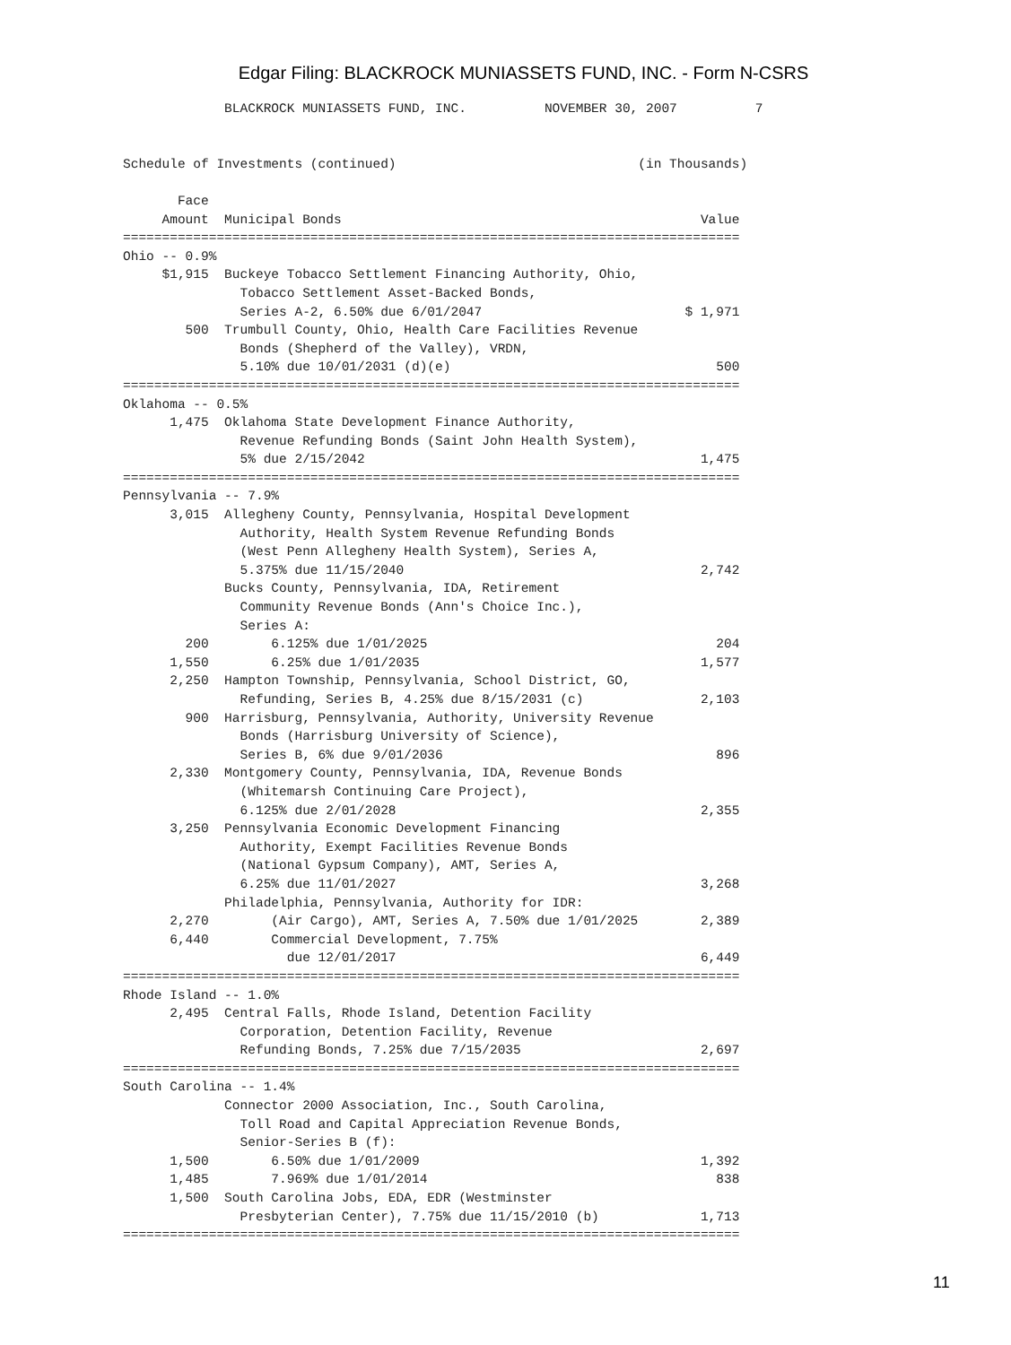Edgar Filing: BLACKROCK MUNIASSETS FUND, INC. - Form N-CSRS
             BLACKROCK MUNIASSETS FUND, INC.          NOVEMBER 30, 2007          7


Schedule of Investments (continued)                               (in Thousands)

       Face
     Amount  Municipal Bonds                                              Value
===============================================================================
Ohio -- 0.9%
     $1,915  Buckeye Tobacco Settlement Financing Authority, Ohio,
               Tobacco Settlement Asset-Backed Bonds,
               Series A-2, 6.50% due 6/01/2047                          $ 1,971
        500  Trumbull County, Ohio, Health Care Facilities Revenue
               Bonds (Shepherd of the Valley), VRDN,
               5.10% due 10/01/2031 (d)(e)                                  500
===============================================================================
Oklahoma -- 0.5%
      1,475  Oklahoma State Development Finance Authority,
               Revenue Refunding Bonds (Saint John Health System),
               5% due 2/15/2042                                           1,475
===============================================================================
Pennsylvania -- 7.9%
      3,015  Allegheny County, Pennsylvania, Hospital Development
               Authority, Health System Revenue Refunding Bonds
               (West Penn Allegheny Health System), Series A,
               5.375% due 11/15/2040                                      2,742
             Bucks County, Pennsylvania, IDA, Retirement
               Community Revenue Bonds (Ann's Choice Inc.),
               Series A:
        200        6.125% due 1/01/2025                                     204
      1,550        6.25% due 1/01/2035                                    1,577
      2,250  Hampton Township, Pennsylvania, School District, GO,
               Refunding, Series B, 4.25% due 8/15/2031 (c)               2,103
        900  Harrisburg, Pennsylvania, Authority, University Revenue
               Bonds (Harrisburg University of Science),
               Series B, 6% due 9/01/2036                                   896
      2,330  Montgomery County, Pennsylvania, IDA, Revenue Bonds
               (Whitemarsh Continuing Care Project),
               6.125% due 2/01/2028                                       2,355
      3,250  Pennsylvania Economic Development Financing
               Authority, Exempt Facilities Revenue Bonds
               (National Gypsum Company), AMT, Series A,
               6.25% due 11/01/2027                                       3,268
             Philadelphia, Pennsylvania, Authority for IDR:
      2,270        (Air Cargo), AMT, Series A, 7.50% due 1/01/2025        2,389
      6,440        Commercial Development, 7.75%
                     due 12/01/2017                                       6,449
===============================================================================
Rhode Island -- 1.0%
      2,495  Central Falls, Rhode Island, Detention Facility
               Corporation, Detention Facility, Revenue
               Refunding Bonds, 7.25% due 7/15/2035                       2,697
===============================================================================
South Carolina -- 1.4%
             Connector 2000 Association, Inc., South Carolina,
               Toll Road and Capital Appreciation Revenue Bonds,
               Senior-Series B (f):
      1,500        6.50% due 1/01/2009                                    1,392
      1,485        7.969% due 1/01/2014                                     838
      1,500  South Carolina Jobs, EDA, EDR (Westminster
               Presbyterian Center), 7.75% due 11/15/2010 (b)             1,713
===============================================================================
11